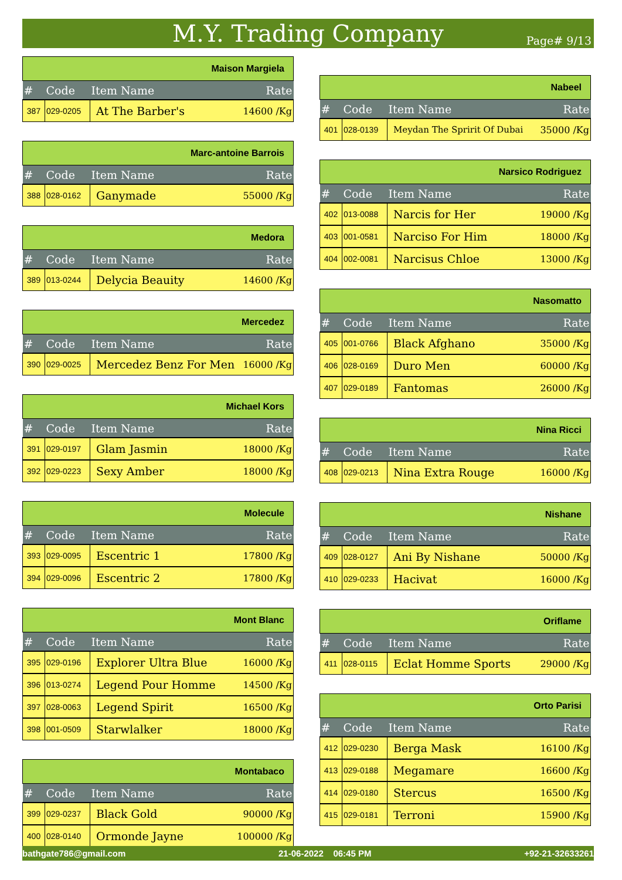M.Y. Trading Company
Page# 9/13
| Maison Margiela | | | |
| # | Code | Item Name | Rate |
| 387 | 029-0205 | At The Barber's | 14600 /Kg |
| Marc-antoine Barrois | | | |
| # | Code | Item Name | Rate |
| 388 | 028-0162 | Ganymade | 55000 /Kg |
| Medora | | | |
| # | Code | Item Name | Rate |
| 389 | 013-0244 | Delycia Beauity | 14600 /Kg |
| Mercedez | | | |
| # | Code | Item Name | Rate |
| 390 | 029-0025 | Mercedez Benz For Men | 16000 /Kg |
| Michael Kors | | | |
| # | Code | Item Name | Rate |
| 391 | 029-0197 | Glam Jasmin | 18000 /Kg |
| 392 | 029-0223 | Sexy Amber | 18000 /Kg |
| Molecule | | | |
| # | Code | Item Name | Rate |
| 393 | 029-0095 | Escentric 1 | 17800 /Kg |
| 394 | 029-0096 | Escentric 2 | 17800 /Kg |
| Mont Blanc | | | |
| # | Code | Item Name | Rate |
| 395 | 029-0196 | Explorer Ultra Blue | 16000 /Kg |
| 396 | 013-0274 | Legend Pour Homme | 14500 /Kg |
| 397 | 028-0063 | Legend Spirit | 16500 /Kg |
| 398 | 001-0509 | Starwlalker | 18000 /Kg |
| Montabaco | | | |
| # | Code | Item Name | Rate |
| 399 | 029-0237 | Black Gold | 90000 /Kg |
| 400 | 028-0140 | Ormonde Jayne | 100000 /Kg |
| Nabeel | | | |
| # | Code | Item Name | Rate |
| 401 | 028-0139 | Meydan The Spririt Of Dubai | 35000 /Kg |
| Narsico Rodriguez | | | |
| # | Code | Item Name | Rate |
| 402 | 013-0088 | Narcis for Her | 19000 /Kg |
| 403 | 001-0581 | Narciso For Him | 18000 /Kg |
| 404 | 002-0081 | Narcisus Chloe | 13000 /Kg |
| Nasomatto | | | |
| # | Code | Item Name | Rate |
| 405 | 001-0766 | Black Afghano | 35000 /Kg |
| 406 | 028-0169 | Duro Men | 60000 /Kg |
| 407 | 029-0189 | Fantomas | 26000 /Kg |
| Nina Ricci | | | |
| # | Code | Item Name | Rate |
| 408 | 029-0213 | Nina Extra Rouge | 16000 /Kg |
| Nishane | | | |
| # | Code | Item Name | Rate |
| 409 | 028-0127 | Ani By Nishane | 50000 /Kg |
| 410 | 029-0233 | Hacivat | 16000 /Kg |
| Oriflame | | | |
| # | Code | Item Name | Rate |
| 411 | 028-0115 | Eclat Homme Sports | 29000 /Kg |
| Orto Parisi | | | |
| # | Code | Item Name | Rate |
| 412 | 029-0230 | Berga Mask | 16100 /Kg |
| 413 | 029-0188 | Megamare | 16600 /Kg |
| 414 | 029-0180 | Stercus | 16500 /Kg |
| 415 | 029-0181 | Terroni | 15900 /Kg |
bathgate786@gmail.com 21-06-2022 06:45 PM +92-21-32633261